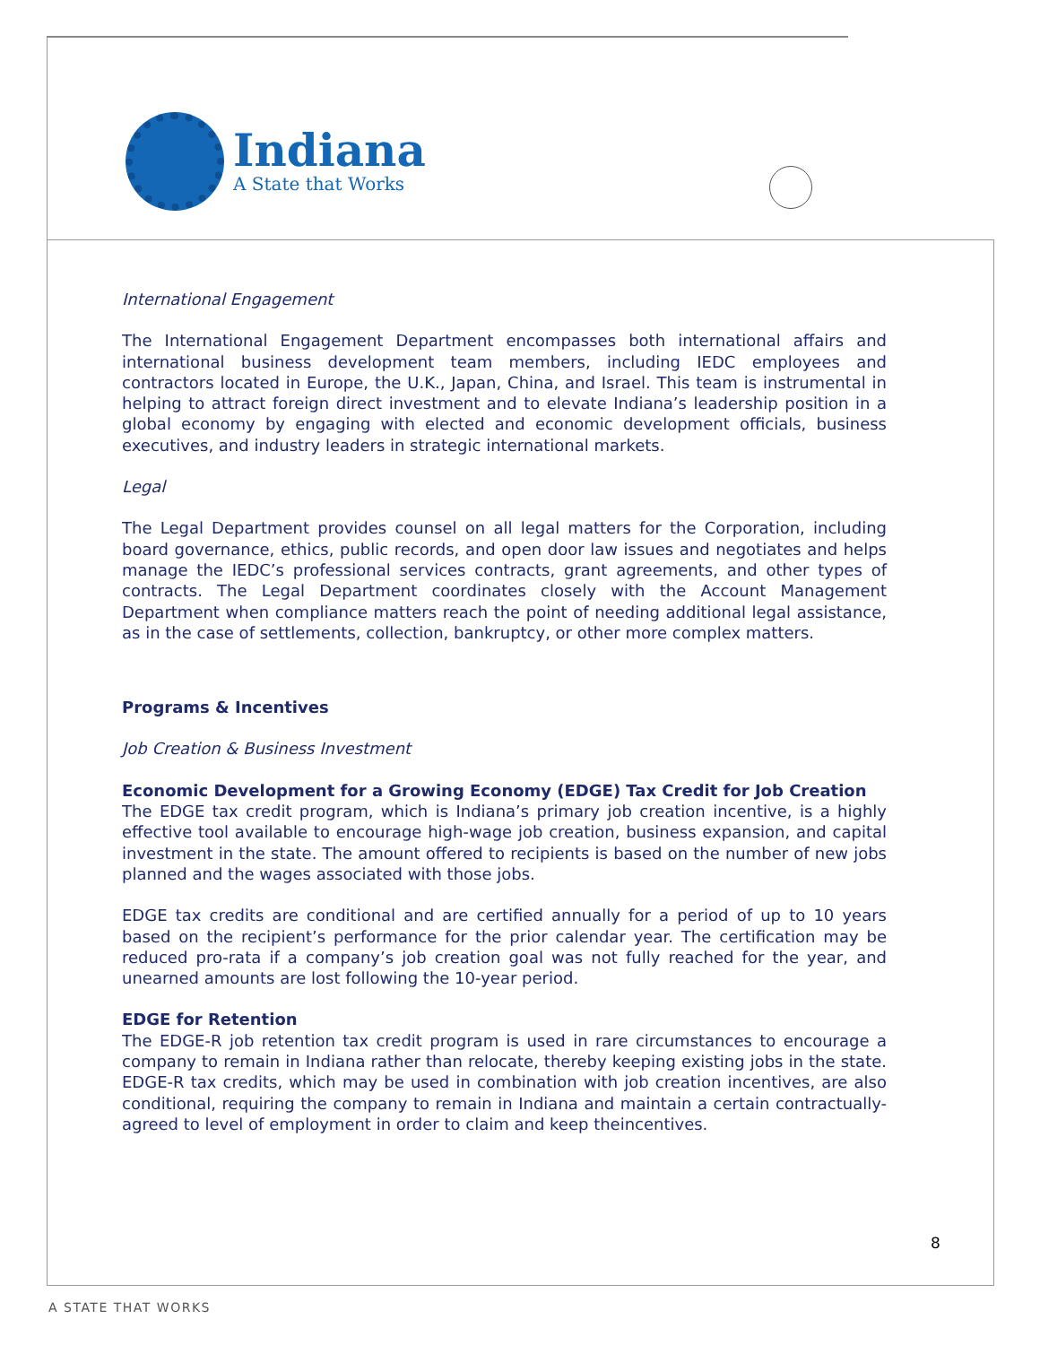Indiana
A State that Works
International Engagement
The International Engagement Department encompasses both international affairs and international business development team members, including IEDC employees and contractors located in Europe, the U.K., Japan, China, and Israel. This team is instrumental in helping to attract foreign direct investment and to elevate Indiana’s leadership position in a global economy by engaging with elected and economic development officials, business executives, and industry leaders in strategic international markets.
Legal
The Legal Department provides counsel on all legal matters for the Corporation, including board governance, ethics, public records, and open door law issues and negotiates and helps manage the IEDC’s professional services contracts, grant agreements, and other types of contracts. The Legal Department coordinates closely with the Account Management Department when compliance matters reach the point of needing additional legal assistance, as in the case of settlements, collection, bankruptcy, or other more complex matters.
Programs & Incentives
Job Creation & Business Investment
Economic Development for a Growing Economy (EDGE) Tax Credit for Job Creation
The EDGE tax credit program, which is Indiana’s primary job creation incentive, is a highly effective tool available to encourage high-wage job creation, business expansion, and capital investment in the state. The amount offered to recipients is based on the number of new jobs planned and the wages associated with those jobs.
EDGE tax credits are conditional and are certified annually for a period of up to 10 years based on the recipient’s performance for the prior calendar year. The certification may be reduced pro-rata if a company’s job creation goal was not fully reached for the year, and unearned amounts are lost following the 10-year period.
EDGE for Retention
The EDGE-R job retention tax credit program is used in rare circumstances to encourage a company to remain in Indiana rather than relocate, thereby keeping existing jobs in the state. EDGE-R tax credits, which may be used in combination with job creation incentives, are also conditional, requiring the company to remain in Indiana and maintain a certain contractually-agreed to level of employment in order to claim and keep theincentives.
8
A STATE THAT WORKS